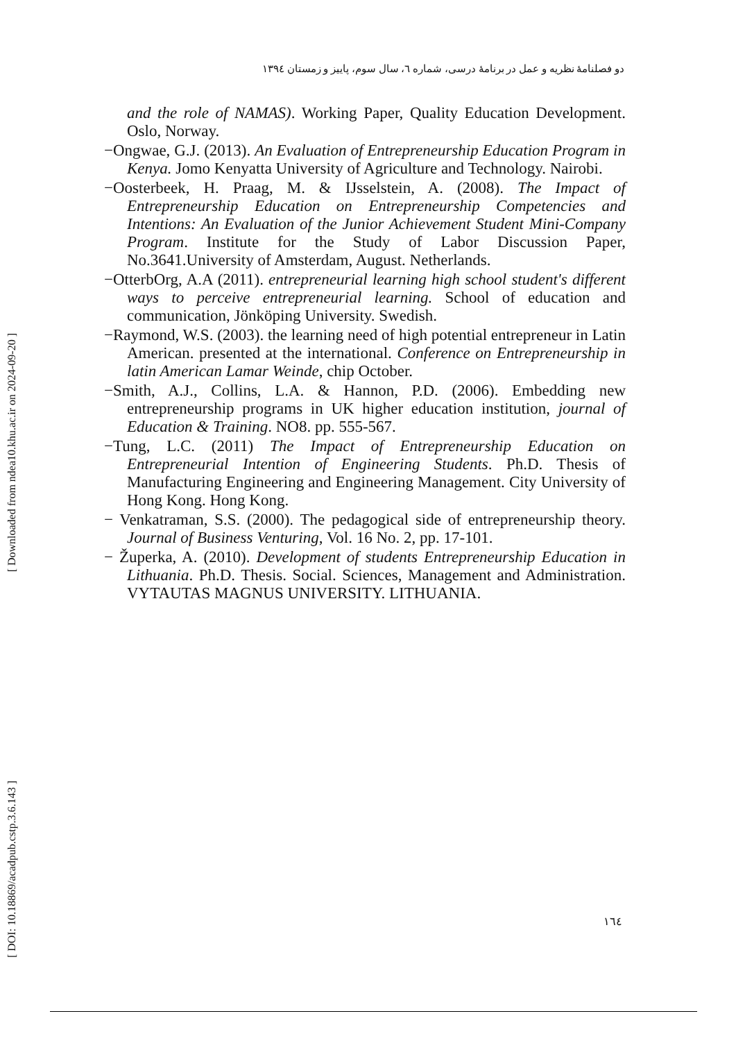دو فصلنامهٔ نظریه و عمل در برنامهٔ درسی، شماره ٦، سال سوم، پاییز و زمستان ١٣٩٤
[ Downloaded from ndea10.khu.ac.ir on 2024-09-20 ]
[ DOI: 10.18869/acadpub.cstp.3.6.143 ]
and the role of NAMAS). Working Paper, Quality Education Development. Oslo, Norway.
−Ongwae, G.J. (2013). An Evaluation of Entrepreneurship Education Program in Kenya. Jomo Kenyatta University of Agriculture and Technology. Nairobi.
−Oosterbeek, H. Praag, M. & IJsselstein, A. (2008). The Impact of Entrepreneurship Education on Entrepreneurship Competencies and Intentions: An Evaluation of the Junior Achievement Student Mini-Company Program. Institute for the Study of Labor Discussion Paper, No.3641.University of Amsterdam, August. Netherlands.
−OtterbOrg, A.A (2011). entrepreneurial learning high school student's different ways to perceive entrepreneurial learning. School of education and communication, Jönköping University. Swedish.
−Raymond, W.S. (2003). the learning need of high potential entrepreneur in Latin American. presented at the international. Conference on Entrepreneurship in latin American Lamar Weinde, chip October.
−Smith, A.J., Collins, L.A. & Hannon, P.D. (2006). Embedding new entrepreneurship programs in UK higher education institution, journal of Education & Training. NO8. pp. 555-567.
−Tung, L.C. (2011) The Impact of Entrepreneurship Education on Entrepreneurial Intention of Engineering Students. Ph.D. Thesis of Manufacturing Engineering and Engineering Management. City University of Hong Kong. Hong Kong.
− Venkatraman, S.S. (2000). The pedagogical side of entrepreneurship theory. Journal of Business Venturing, Vol. 16 No. 2, pp. 17-101.
− Župerka, A. (2010). Development of students Entrepreneurship Education in Lithuania. Ph.D. Thesis. Social. Sciences, Management and Administration. VYTAUTAS MAGNUS UNIVERSITY. LITHUANIA.
١٦٤